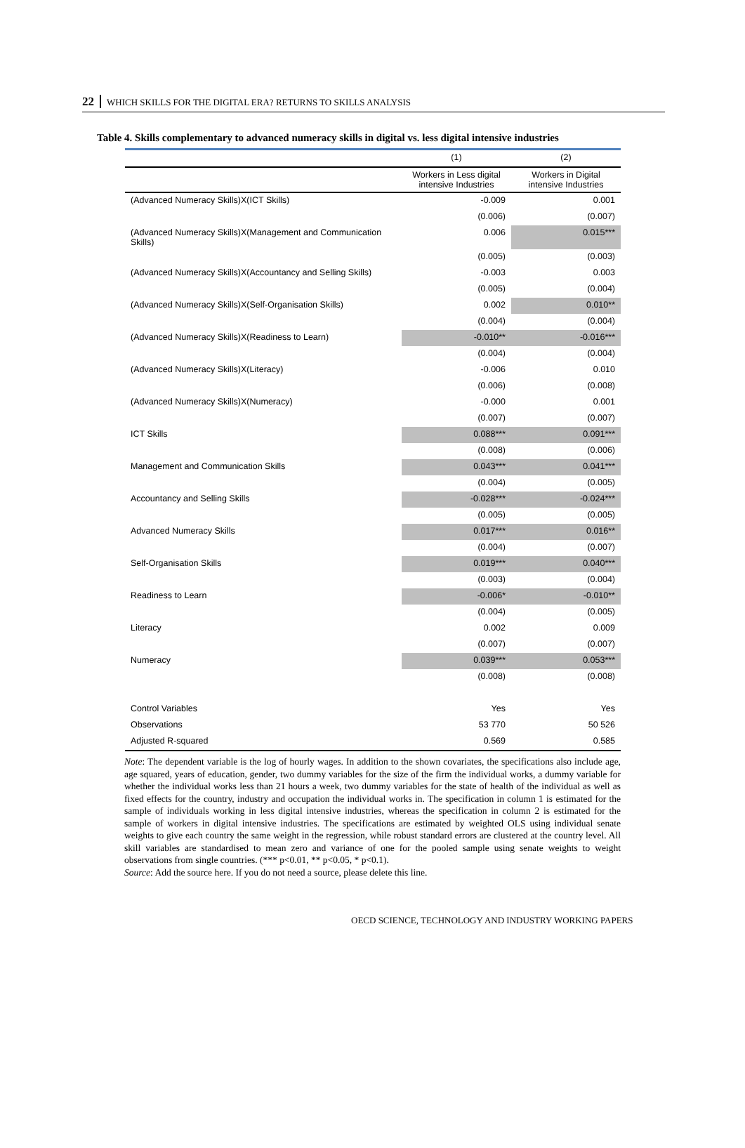22 WHICH SKILLS FOR THE DIGITAL ERA? RETURNS TO SKILLS ANALYSIS
Table 4. Skills complementary to advanced numeracy skills in digital vs. less digital intensive industries
| | (1) | (2) |
| --- | --- | --- |
| | Workers in Less digital intensive Industries | Workers in Digital intensive Industries |
| (Advanced Numeracy Skills)X(ICT Skills) | -0.009 | 0.001 |
| | (0.006) | (0.007) |
| (Advanced Numeracy Skills)X(Management and Communication Skills) | 0.006 | 0.015*** |
| | (0.005) | (0.003) |
| (Advanced Numeracy Skills)X(Accountancy and Selling Skills) | -0.003 | 0.003 |
| | (0.005) | (0.004) |
| (Advanced Numeracy Skills)X(Self-Organisation Skills) | 0.002 | 0.010** |
| | (0.004) | (0.004) |
| (Advanced Numeracy Skills)X(Readiness to Learn) | -0.010** | -0.016*** |
| | (0.004) | (0.004) |
| (Advanced Numeracy Skills)X(Literacy) | -0.006 | 0.010 |
| | (0.006) | (0.008) |
| (Advanced Numeracy Skills)X(Numeracy) | -0.000 | 0.001 |
| | (0.007) | (0.007) |
| ICT Skills | 0.088*** | 0.091*** |
| | (0.008) | (0.006) |
| Management and Communication Skills | 0.043*** | 0.041*** |
| | (0.004) | (0.005) |
| Accountancy and Selling Skills | -0.028*** | -0.024*** |
| | (0.005) | (0.005) |
| Advanced Numeracy Skills | 0.017*** | 0.016** |
| | (0.004) | (0.007) |
| Self-Organisation Skills | 0.019*** | 0.040*** |
| | (0.003) | (0.004) |
| Readiness to Learn | -0.006* | -0.010** |
| | (0.004) | (0.005) |
| Literacy | 0.002 | 0.009 |
| | (0.007) | (0.007) |
| Numeracy | 0.039*** | 0.053*** |
| | (0.008) | (0.008) |
| Control Variables | Yes | Yes |
| Observations | 53 770 | 50 526 |
| Adjusted R-squared | 0.569 | 0.585 |
Note: The dependent variable is the log of hourly wages. In addition to the shown covariates, the specifications also include age, age squared, years of education, gender, two dummy variables for the size of the firm the individual works, a dummy variable for whether the individual works less than 21 hours a week, two dummy variables for the state of health of the individual as well as fixed effects for the country, industry and occupation the individual works in. The specification in column 1 is estimated for the sample of individuals working in less digital intensive industries, whereas the specification in column 2 is estimated for the sample of workers in digital intensive industries. The specifications are estimated by weighted OLS using individual senate weights to give each country the same weight in the regression, while robust standard errors are clustered at the country level. All skill variables are standardised to mean zero and variance of one for the pooled sample using senate weights to weight observations from single countries. (*** p<0.01, ** p<0.05, * p<0.1).
Source: Add the source here. If you do not need a source, please delete this line.
OECD SCIENCE, TECHNOLOGY AND INDUSTRY WORKING PAPERS